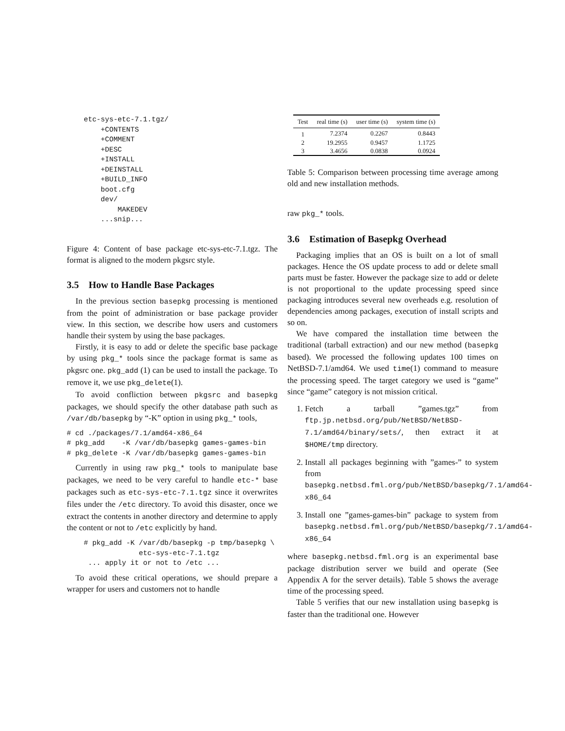etc-sys-etc-7.1.tgz/
    +CONTENTS
    +COMMENT
    +DESC
    +INSTALL
    +DEINSTALL
    +BUILD_INFO
    boot.cfg
    dev/
        MAKEDEV
    ...snip...
Figure 4: Content of base package etc-sys-etc-7.1.tgz. The format is aligned to the modern pkgsrc style.
3.5 How to Handle Base Packages
In the previous section basepkg processing is mentioned from the point of administration or base package provider view. In this section, we describe how users and customers handle their system by using the base packages.
Firstly, it is easy to add or delete the specific base package by using pkg_* tools since the package format is same as pkgsrc one. pkg_add (1) can be used to install the package. To remove it, we use pkg_delete(1).
To avoid confliction between pkgsrc and basepkg packages, we should specify the other database path such as /var/db/basepkg by “-K” option in using pkg_* tools,
# cd ./packages/7.1/amd64-x86_64
# pkg_add    -K /var/db/basepkg games-games-bin
# pkg_delete -K /var/db/basepkg games-games-bin
Currently in using raw pkg_* tools to manipulate base packages, we need to be very careful to handle etc-* base packages such as etc-sys-etc-7.1.tgz since it overwrites files under the /etc directory. To avoid this disaster, once we extract the contents in another directory and determine to apply the content or not to /etc explicitly by hand.
# pkg_add -K /var/db/basepkg -p tmp/basepkg \
             etc-sys-etc-7.1.tgz
 ... apply it or not to /etc ...
To avoid these critical operations, we should prepare a wrapper for users and customers not to handle
| Test | real time (s) | user time (s) | system time (s) |
| --- | --- | --- | --- |
| 1 | 7.2374 | 0.2267 | 0.8443 |
| 2 | 19.2955 | 0.9457 | 1.1725 |
| 3 | 3.4656 | 0.0838 | 0.0924 |
Table 5: Comparison between processing time average among old and new installation methods.
raw pkg_* tools.
3.6 Estimation of Basepkg Overhead
Packaging implies that an OS is built on a lot of small packages. Hence the OS update process to add or delete small parts must be faster. However the package size to add or delete is not proportional to the update processing speed since packaging introduces several new overheads e.g. resolution of dependencies among packages, execution of install scripts and so on.
We have compared the installation time between the traditional (tarball extraction) and our new method (basepkg based). We processed the following updates 100 times on NetBSD-7.1/amd64. We used time(1) command to measure the processing speed. The target category we used is “game” since “game” category is not mission critical.
1. Fetch a tarball ”games.tgz” from ftp.jp.netbsd.org/pub/NetBSD/NetBSD-7.1/amd64/binary/sets/, then extract it at $HOME/tmp directory.
2. Install all packages beginning with ”games-” to system from basepkg.netbsd.fml.org/pub/NetBSD/basepkg/7.1/amd64-x86_64
3. Install one ”games-games-bin” package to system from basepkg.netbsd.fml.org/pub/NetBSD/basepkg/7.1/amd64-x86_64
where basepkg.netbsd.fml.org is an experimental base package distribution server we build and operate (See Appendix A for the server details). Table 5 shows the average time of the processing speed.
Table 5 verifies that our new installation using basepkg is faster than the traditional one. However